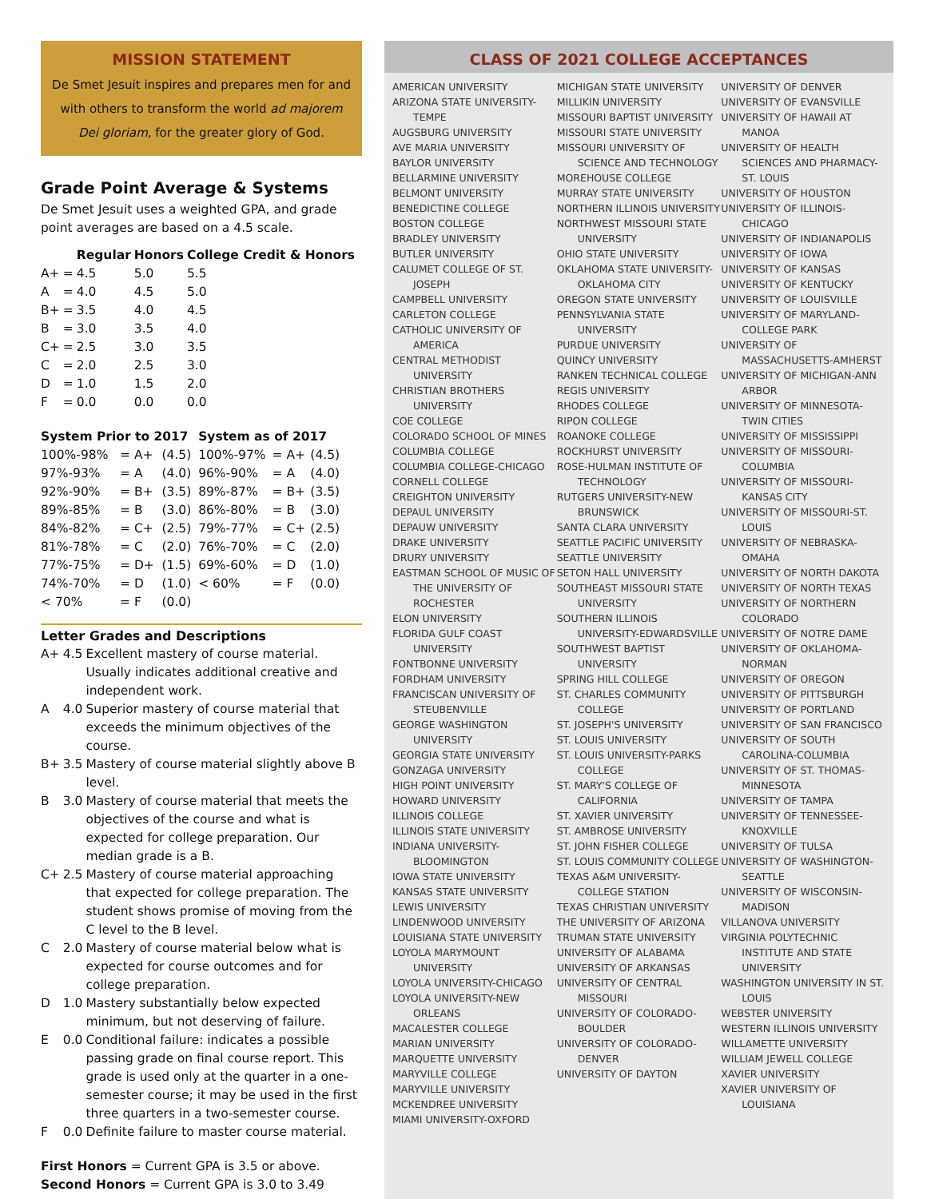MISSION STATEMENT
De Smet Jesuit inspires and prepares men for and with others to transform the world ad majorem Dei gloriam, for the greater glory of God.
Grade Point Average & Systems
De Smet Jesuit uses a weighted GPA, and grade point averages are based on a 4.5 scale.
| | | Regular | Honors | College Credit & Honors |
| --- | --- | --- | --- | --- |
| A+ | = | 4.5 | 5.0 | 5.5 |
| A | = | 4.0 | 4.5 | 5.0 |
| B+ | = | 3.5 | 4.0 | 4.5 |
| B | = | 3.0 | 3.5 | 4.0 |
| C+ | = | 2.5 | 3.0 | 3.5 |
| C | = | 2.0 | 2.5 | 3.0 |
| D | = | 1.0 | 1.5 | 2.0 |
| F | = | 0.0 | 0.0 | 0.0 |
| System Prior to 2017 | | | System as of 2017 | | |
| --- | --- | --- | --- | --- | --- |
| 100%-98% | = A+ | (4.5) | 100%-97% | = A+ | (4.5) |
| 97%-93% | = A | (4.0) | 96%-90% | = A | (4.0) |
| 92%-90% | = B+ | (3.5) | 89%-87% | = B+ | (3.5) |
| 89%-85% | = B | (3.0) | 86%-80% | = B | (3.0) |
| 84%-82% | = C+ | (2.5) | 79%-77% | = C+ | (2.5) |
| 81%-78% | = C | (2.0) | 76%-70% | = C | (2.0) |
| 77%-75% | = D+ | (1.5) | 69%-60% | = D | (1.0) |
| 74%-70% | = D | (1.0) | < 60% | = F | (0.0) |
| < 70% | = F | (0.0) | | | |
Letter Grades and Descriptions
| A+ | 4.5 | Excellent mastery of course material. Usually indicates additional creative and independent work. |
| A | 4.0 | Superior mastery of course material that exceeds the minimum objectives of the course. |
| B+ | 3.5 | Mastery of course material slightly above B level. |
| B | 3.0 | Mastery of course material that meets the objectives of the course and what is expected for college preparation. Our median grade is a B. |
| C+ | 2.5 | Mastery of course material approaching that expected for college preparation. The student shows promise of moving from the C level to the B level. |
| C | 2.0 | Mastery of course material below what is expected for course outcomes and for college preparation. |
| D | 1.0 | Mastery substantially below expected minimum, but not deserving of failure. |
| E | 0.0 | Conditional failure: indicates a possible passing grade on final course report. This grade is used only at the quarter in a one-semester course; it may be used in the first three quarters in a two-semester course. |
| F | 0.0 | Definite failure to master course material. |
First Honors = Current GPA is 3.5 or above.
Second Honors = Current GPA is 3.0 to 3.49
CLASS OF 2021 COLLEGE ACCEPTANCES
AMERICAN UNIVERSITY
ARIZONA STATE UNIVERSITY-TEMPE
AUGSBURG UNIVERSITY
AVE MARIA UNIVERSITY
BAYLOR UNIVERSITY
BELLARMINE UNIVERSITY
BELMONT UNIVERSITY
BENEDICTINE COLLEGE
BOSTON COLLEGE
BRADLEY UNIVERSITY
BUTLER UNIVERSITY
CALUMET COLLEGE OF ST. JOSEPH
CAMPBELL UNIVERSITY
CARLETON COLLEGE
CATHOLIC UNIVERSITY OF AMERICA
CENTRAL METHODIST UNIVERSITY
CHRISTIAN BROTHERS UNIVERSITY
COE COLLEGE
COLORADO SCHOOL OF MINES
COLUMBIA COLLEGE
COLUMBIA COLLEGE-CHICAGO
CORNELL COLLEGE
CREIGHTON UNIVERSITY
DEPAUL UNIVERSITY
DEPAUW UNIVERSITY
DRAKE UNIVERSITY
DRURY UNIVERSITY
EASTMAN SCHOOL OF MUSIC OF THE UNIVERSITY OF ROCHESTER
ELON UNIVERSITY
FLORIDA GULF COAST UNIVERSITY
FONTBONNE UNIVERSITY
FORDHAM UNIVERSITY
FRANCISCAN UNIVERSITY OF STEUBENVILLE
GEORGE WASHINGTON UNIVERSITY
GEORGIA STATE UNIVERSITY
GONZAGA UNIVERSITY
HIGH POINT UNIVERSITY
HOWARD UNIVERSITY
ILLINOIS COLLEGE
ILLINOIS STATE UNIVERSITY
INDIANA UNIVERSITY-BLOOMINGTON
IOWA STATE UNIVERSITY
KANSAS STATE UNIVERSITY
LEWIS UNIVERSITY
LINDENWOOD UNIVERSITY
LOUISIANA STATE UNIVERSITY
LOYOLA MARYMOUNT UNIVERSITY
LOYOLA UNIVERSITY-CHICAGO
LOYOLA UNIVERSITY-NEW ORLEANS
MACALESTER COLLEGE
MARIAN UNIVERSITY
MARQUETTE UNIVERSITY
MARYVILLE COLLEGE
MARYVILLE UNIVERSITY
MCKENDREE UNIVERSITY
MIAMI UNIVERSITY-OXFORD
MICHIGAN STATE UNIVERSITY
MILLIKIN UNIVERSITY
MISSOURI BAPTIST UNIVERSITY
MISSOURI STATE UNIVERSITY
MISSOURI UNIVERSITY OF SCIENCE AND TECHNOLOGY
MOREHOUSE COLLEGE
MURRAY STATE UNIVERSITY
NORTHERN ILLINOIS UNIVERSITY
NORTHWEST MISSOURI STATE UNIVERSITY
OHIO STATE UNIVERSITY
OKLAHOMA STATE UNIVERSITY-OKLAHOMA CITY
OREGON STATE UNIVERSITY
PENNSYLVANIA STATE UNIVERSITY
PURDUE UNIVERSITY
QUINCY UNIVERSITY
RANKEN TECHNICAL COLLEGE
REGIS UNIVERSITY
RHODES COLLEGE
RIPON COLLEGE
ROANOKE COLLEGE
ROCKHURST UNIVERSITY
ROSE-HULMAN INSTITUTE OF TECHNOLOGY
RUTGERS UNIVERSITY-NEW BRUNSWICK
SANTA CLARA UNIVERSITY
SEATTLE PACIFIC UNIVERSITY
SEATTLE UNIVERSITY
SETON HALL UNIVERSITY
SOUTHEAST MISSOURI STATE UNIVERSITY
SOUTHERN ILLINOIS UNIVERSITY-EDWARDSVILLE
SOUTHWEST BAPTIST UNIVERSITY
SPRING HILL COLLEGE
ST. CHARLES COMMUNITY COLLEGE
ST. JOSEPH'S UNIVERSITY
ST. LOUIS UNIVERSITY
ST. LOUIS UNIVERSITY-PARKS COLLEGE
ST. MARY'S COLLEGE OF CALIFORNIA
ST. XAVIER UNIVERSITY
ST. AMBROSE UNIVERSITY
ST. JOHN FISHER COLLEGE
ST. LOUIS COMMUNITY COLLEGE
TEXAS A&M UNIVERSITY-COLLEGE STATION
TEXAS CHRISTIAN UNIVERSITY
THE UNIVERSITY OF ARIZONA
TRUMAN STATE UNIVERSITY
UNIVERSITY OF ALABAMA
UNIVERSITY OF ARKANSAS
UNIVERSITY OF CENTRAL MISSOURI
UNIVERSITY OF COLORADO-BOULDER
UNIVERSITY OF COLORADO-DENVER
UNIVERSITY OF DAYTON
UNIVERSITY OF DENVER
UNIVERSITY OF EVANSVILLE
UNIVERSITY OF HAWAII AT MANOA
UNIVERSITY OF HEALTH SCIENCES AND PHARMACY-ST. LOUIS
UNIVERSITY OF HOUSTON
UNIVERSITY OF ILLINOIS-CHICAGO
UNIVERSITY OF INDIANAPOLIS
UNIVERSITY OF IOWA
UNIVERSITY OF KANSAS
UNIVERSITY OF KENTUCKY
UNIVERSITY OF LOUISVILLE
UNIVERSITY OF MARYLAND-COLLEGE PARK
UNIVERSITY OF MASSACHUSETTS-AMHERST
UNIVERSITY OF MICHIGAN-ANN ARBOR
UNIVERSITY OF MINNESOTA-TWIN CITIES
UNIVERSITY OF MISSISSIPPI
UNIVERSITY OF MISSOURI-COLUMBIA
UNIVERSITY OF MISSOURI-KANSAS CITY
UNIVERSITY OF MISSOURI-ST. LOUIS
UNIVERSITY OF NEBRASKA-OMAHA
UNIVERSITY OF NORTH DAKOTA
UNIVERSITY OF NORTH TEXAS
UNIVERSITY OF NORTHERN COLORADO
UNIVERSITY OF NOTRE DAME
UNIVERSITY OF OKLAHOMA-NORMAN
UNIVERSITY OF OREGON
UNIVERSITY OF PITTSBURGH
UNIVERSITY OF PORTLAND
UNIVERSITY OF SAN FRANCISCO
UNIVERSITY OF SOUTH CAROLINA-COLUMBIA
UNIVERSITY OF ST. THOMAS-MINNESOTA
UNIVERSITY OF TAMPA
UNIVERSITY OF TENNESSEE-KNOXVILLE
UNIVERSITY OF TULSA
UNIVERSITY OF WASHINGTON-SEATTLE
UNIVERSITY OF WISCONSIN-MADISON
VILLANOVA UNIVERSITY
VIRGINIA POLYTECHNIC INSTITUTE AND STATE UNIVERSITY
WASHINGTON UNIVERSITY IN ST. LOUIS
WEBSTER UNIVERSITY
WESTERN ILLINOIS UNIVERSITY
WILLAMETTE UNIVERSITY
WILLIAM JEWELL COLLEGE
XAVIER UNIVERSITY
XAVIER UNIVERSITY OF LOUISIANA